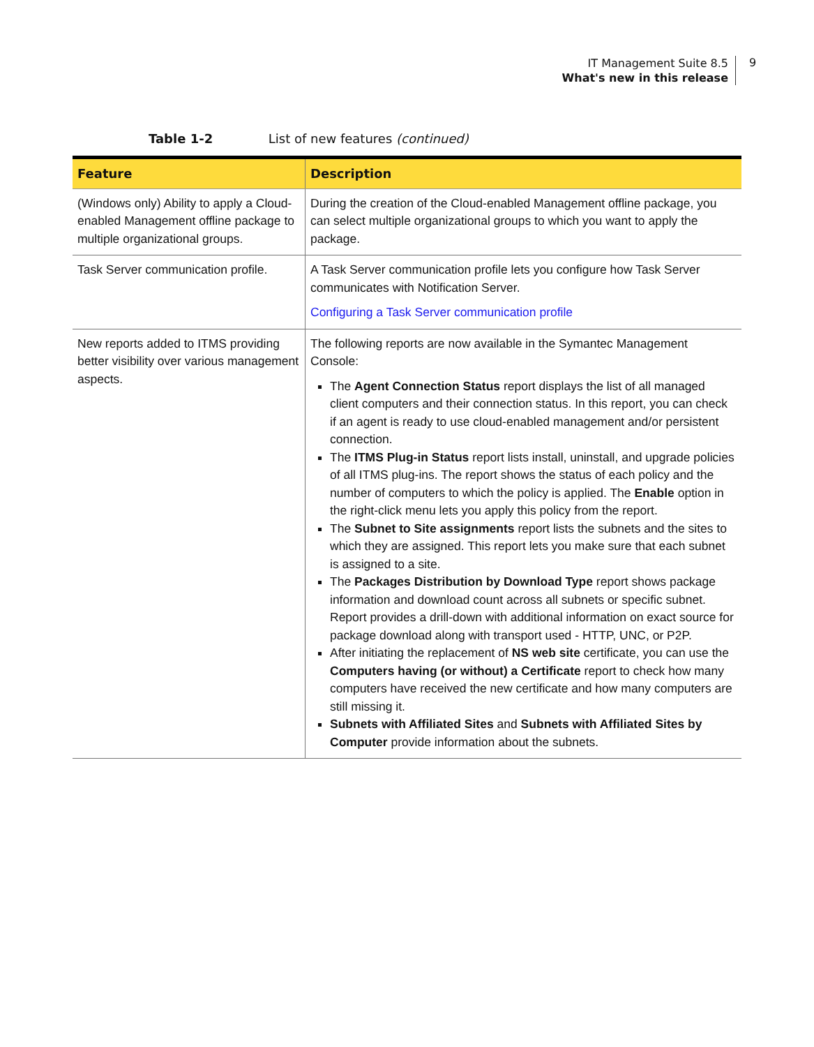IT Management Suite 8.5
What's new in this release
9
Table 1-2 List of new features (continued)
| Feature | Description |
| --- | --- |
| (Windows only) Ability to apply a Cloud-enabled Management offline package to multiple organizational groups. | During the creation of the Cloud-enabled Management offline package, you can select multiple organizational groups to which you want to apply the package. |
| Task Server communication profile. | A Task Server communication profile lets you configure how Task Server communicates with Notification Server. Configuring a Task Server communication profile |
| New reports added to ITMS providing better visibility over various management aspects. | The following reports are now available in the Symantec Management Console: The Agent Connection Status report displays the list of all managed client computers and their connection status. In this report, you can check if an agent is ready to use cloud-enabled management and/or persistent connection. The ITMS Plug-in Status report lists install, uninstall, and upgrade policies of all ITMS plug-ins. The report shows the status of each policy and the number of computers to which the policy is applied. The Enable option in the right-click menu lets you apply this policy from the report. The Subnet to Site assignments report lists the subnets and the sites to which they are assigned. This report lets you make sure that each subnet is assigned to a site. The Packages Distribution by Download Type report shows package information and download count across all subnets or specific subnet. Report provides a drill-down with additional information on exact source for package download along with transport used - HTTP, UNC, or P2P. After initiating the replacement of NS web site certificate, you can use the Computers having (or without) a Certificate report to check how many computers have received the new certificate and how many computers are still missing it. Subnets with Affiliated Sites and Subnets with Affiliated Sites by Computer provide information about the subnets. |